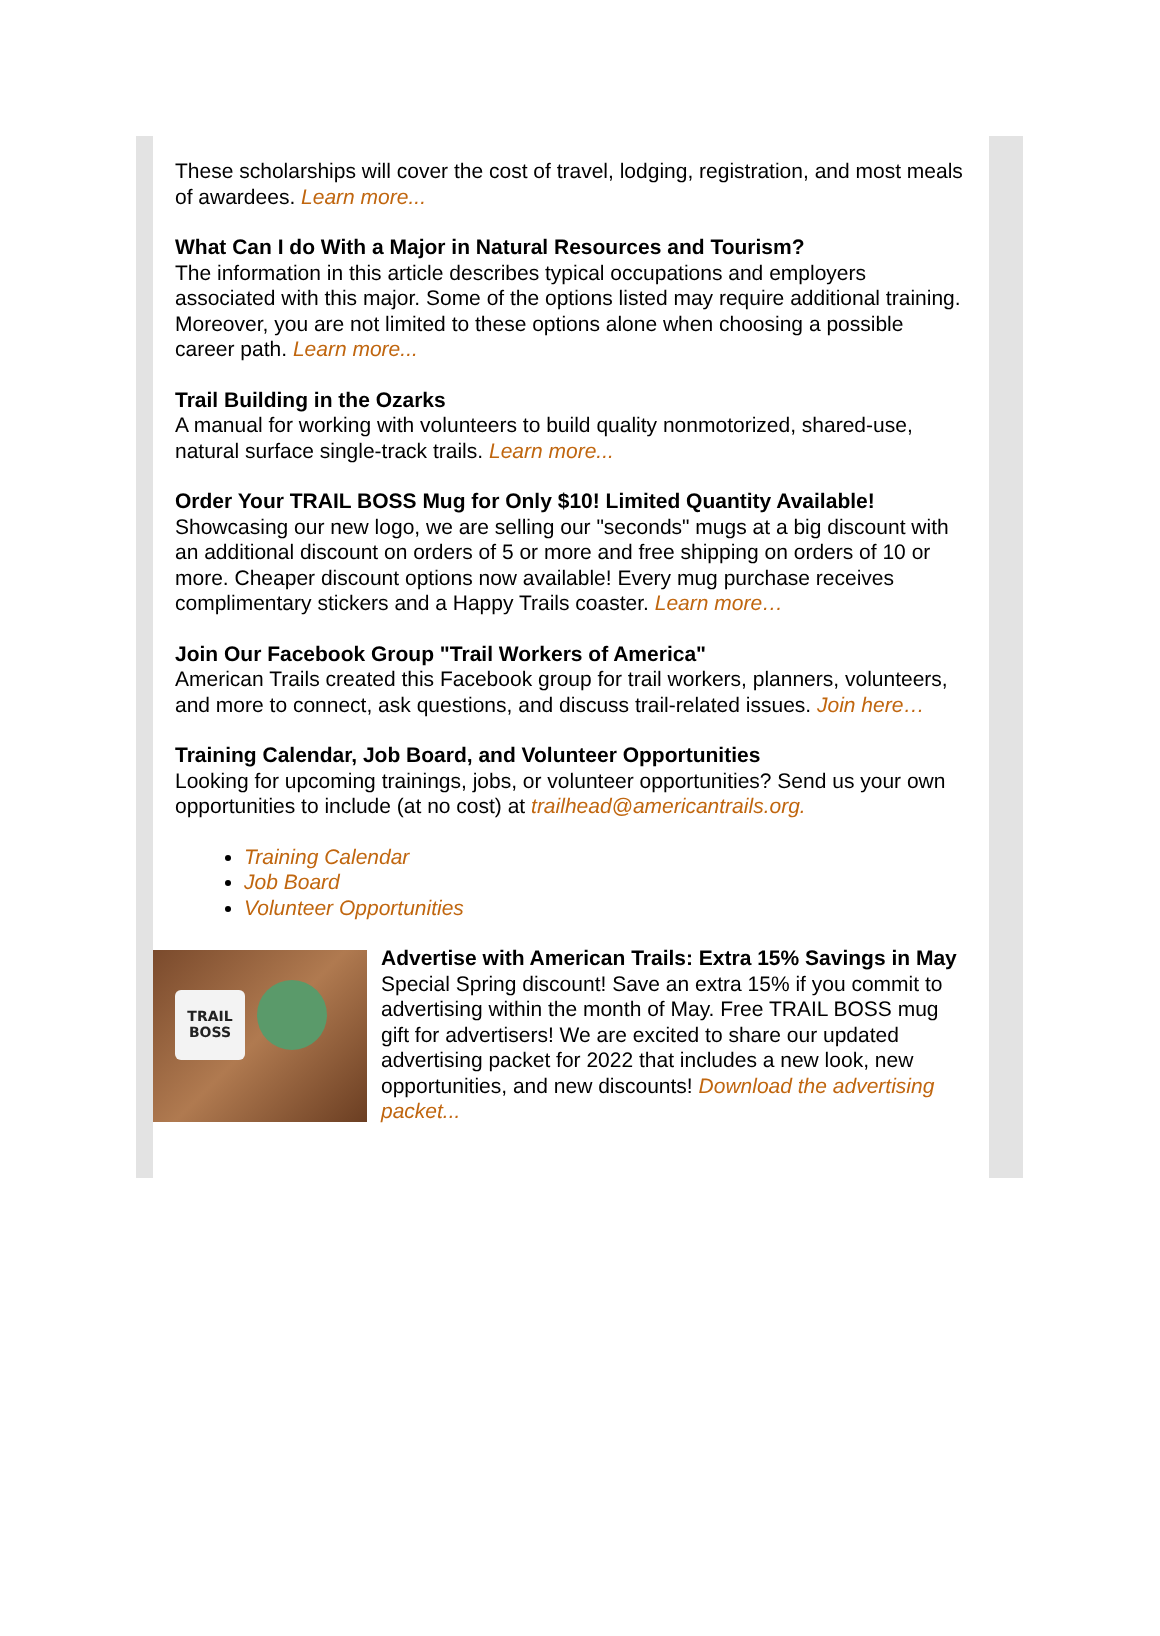These scholarships will cover the cost of travel, lodging, registration, and most meals of awardees. Learn more...
What Can I do With a Major in Natural Resources and Tourism?
The information in this article describes typical occupations and employers associated with this major. Some of the options listed may require additional training. Moreover, you are not limited to these options alone when choosing a possible career path. Learn more...
Trail Building in the Ozarks
A manual for working with volunteers to build quality nonmotorized, shared-use, natural surface single-track trails. Learn more...
Order Your TRAIL BOSS Mug for Only $10! Limited Quantity Available!
Showcasing our new logo, we are selling our "seconds" mugs at a big discount with an additional discount on orders of 5 or more and free shipping on orders of 10 or more. Cheaper discount options now available! Every mug purchase receives complimentary stickers and a Happy Trails coaster. Learn more…
Join Our Facebook Group "Trail Workers of America"
American Trails created this Facebook group for trail workers, planners, volunteers, and more to connect, ask questions, and discuss trail-related issues. Join here…
Training Calendar, Job Board, and Volunteer Opportunities
Looking for upcoming trainings, jobs, or volunteer opportunities? Send us your own opportunities to include (at no cost) at trailhead@americantrails.org.
Training Calendar
Job Board
Volunteer Opportunities
TRAIL BOSS
Advertise with American Trails: Extra 15% Savings in May
Special Spring discount! Save an extra 15% if you commit to advertising within the month of May. Free TRAIL BOSS mug gift for advertisers! We are excited to share our updated advertising packet for 2022 that includes a new look, new opportunities, and new discounts! Download the advertising packet...